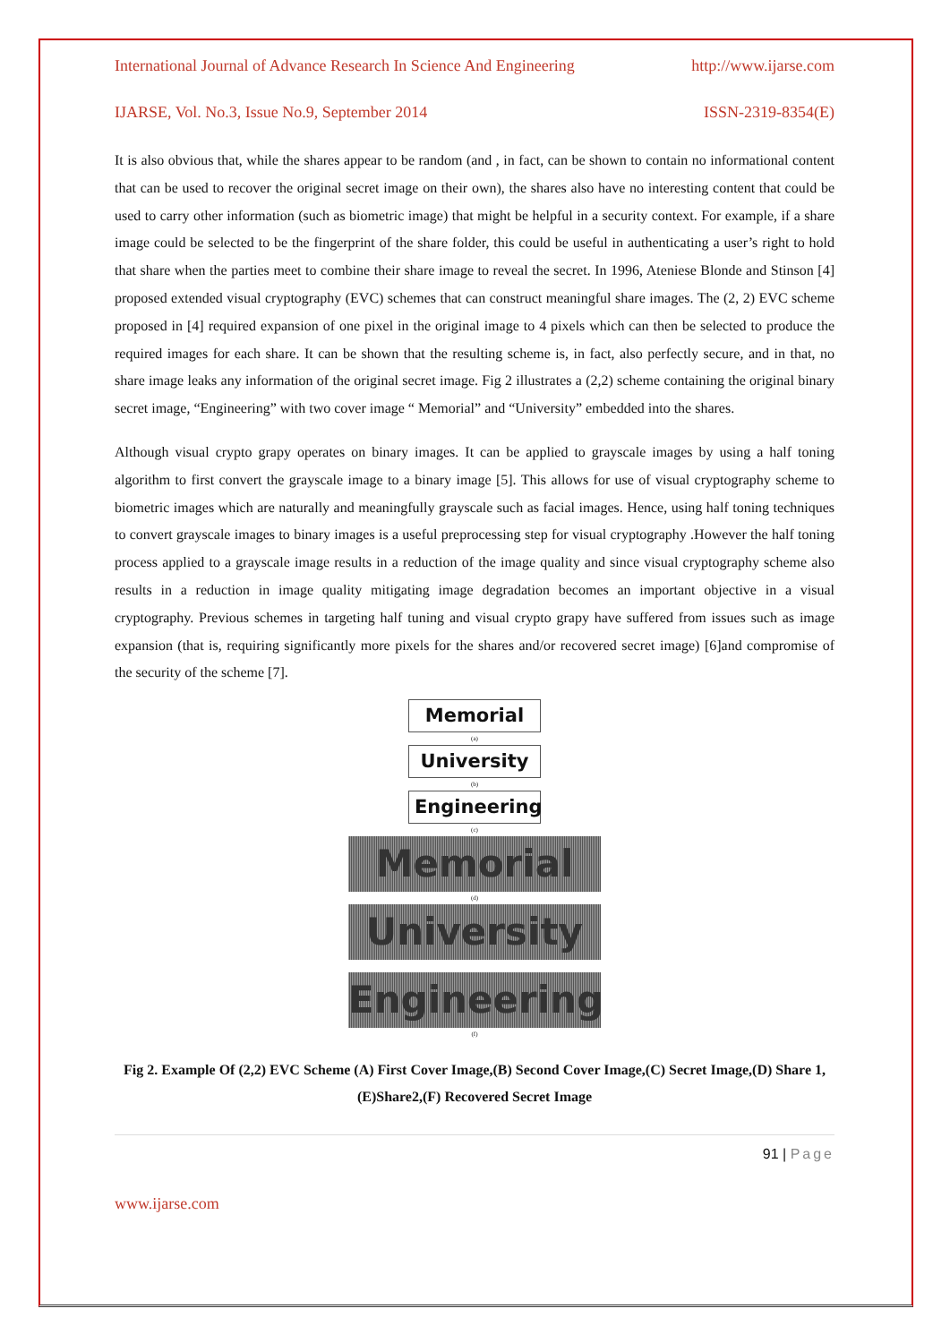International Journal of Advance Research In Science And Engineering http://www.ijarse.com
IJARSE, Vol. No.3, Issue No.9, September 2014 ISSN-2319-8354(E)
It is also obvious that, while the shares appear to be random (and , in fact, can be shown to contain no informational content that can be used to recover the original secret image on their own), the shares also have no interesting content that could be used to carry other information (such as biometric image) that might be helpful in a security context. For example, if a share image could be selected to be the fingerprint of the share folder, this could be useful in authenticating a user’s right to hold that share when the parties meet to combine their share image to reveal the secret. In 1996, Ateniese Blonde and Stinson [4] proposed extended visual cryptography (EVC) schemes that can construct meaningful share images. The (2, 2) EVC scheme proposed in [4] required expansion of one pixel in the original image to 4 pixels which can then be selected to produce the required images for each share. It can be shown that the resulting scheme is, in fact, also perfectly secure, and in that, no share image leaks any information of the original secret image. Fig 2 illustrates a (2,2) scheme containing the original binary secret image, “Engineering” with two cover image “ Memorial” and “University” embedded into the shares.
Although visual crypto grapy operates on binary images. It can be applied to grayscale images by using a half toning algorithm to first convert the grayscale image to a binary image [5]. This allows for use of visual cryptography scheme to biometric images which are naturally and meaningfully grayscale such as facial images. Hence, using half toning techniques to convert grayscale images to binary images is a useful preprocessing step for visual cryptography .However the half toning process applied to a grayscale image results in a reduction of the image quality and since visual cryptography scheme also results in a reduction in image quality mitigating image degradation becomes an important objective in a visual cryptography. Previous schemes in targeting half tuning and visual crypto grapy have suffered from issues such as image expansion (that is, requiring significantly more pixels for the shares and/or recovered secret image) [6]and compromise of the security of the scheme [7].
Memorial
(a)
University
(b)
Engineering
(c)
Memorial
(d)
University
Engineering
(f)
Fig 2. Example Of (2,2) EVC Scheme (A) First Cover Image,(B) Second Cover Image,(C) Secret Image,(D) Share 1,(E)Share2,(F) Recovered Secret Image
91 | Page
www.ijarse.com